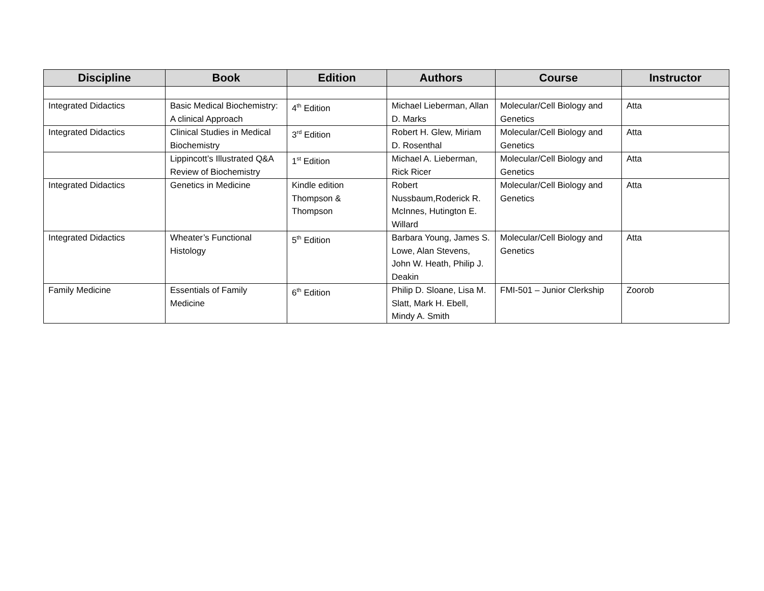| Discipline | Book | Edition | Authors | Course | Instructor |
| --- | --- | --- | --- | --- | --- |
| Integrated Didactics | Basic Medical Biochemistry: A clinical Approach | 4<sup>th</sup> Edition | Michael Lieberman, Allan D. Marks | Molecular/Cell Biology and Genetics | Atta |
| Integrated Didactics | Clinical Studies in Medical Biochemistry | 3<sup>rd</sup> Edition | Robert H. Glew, Miriam D. Rosenthal | Molecular/Cell Biology and Genetics | Atta |
| | Lippincott’s Illustrated Q&A Review of Biochemistry | 1<sup>st</sup> Edition | Michael A. Lieberman, Rick Ricer | Molecular/Cell Biology and Genetics | Atta |
| Integrated Didactics | Genetics in Medicine | Kindle edition Thompson & Thompson | Robert Nussbaum,Roderick R. McInnes, Hutington E. Willard | Molecular/Cell Biology and Genetics | Atta |
| Integrated Didactics | Wheater’s Functional Histology | 5<sup>th</sup> Edition | Barbara Young, James S. Lowe, Alan Stevens, John W. Heath, Philip J. Deakin | Molecular/Cell Biology and Genetics | Atta |
| Family Medicine | Essentials of Family Medicine | 6<sup>th</sup> Edition | Philip D. Sloane, Lisa M. Slatt, Mark H. Ebell, Mindy A. Smith | FMI-501 – Junior Clerkship | Zoorob |